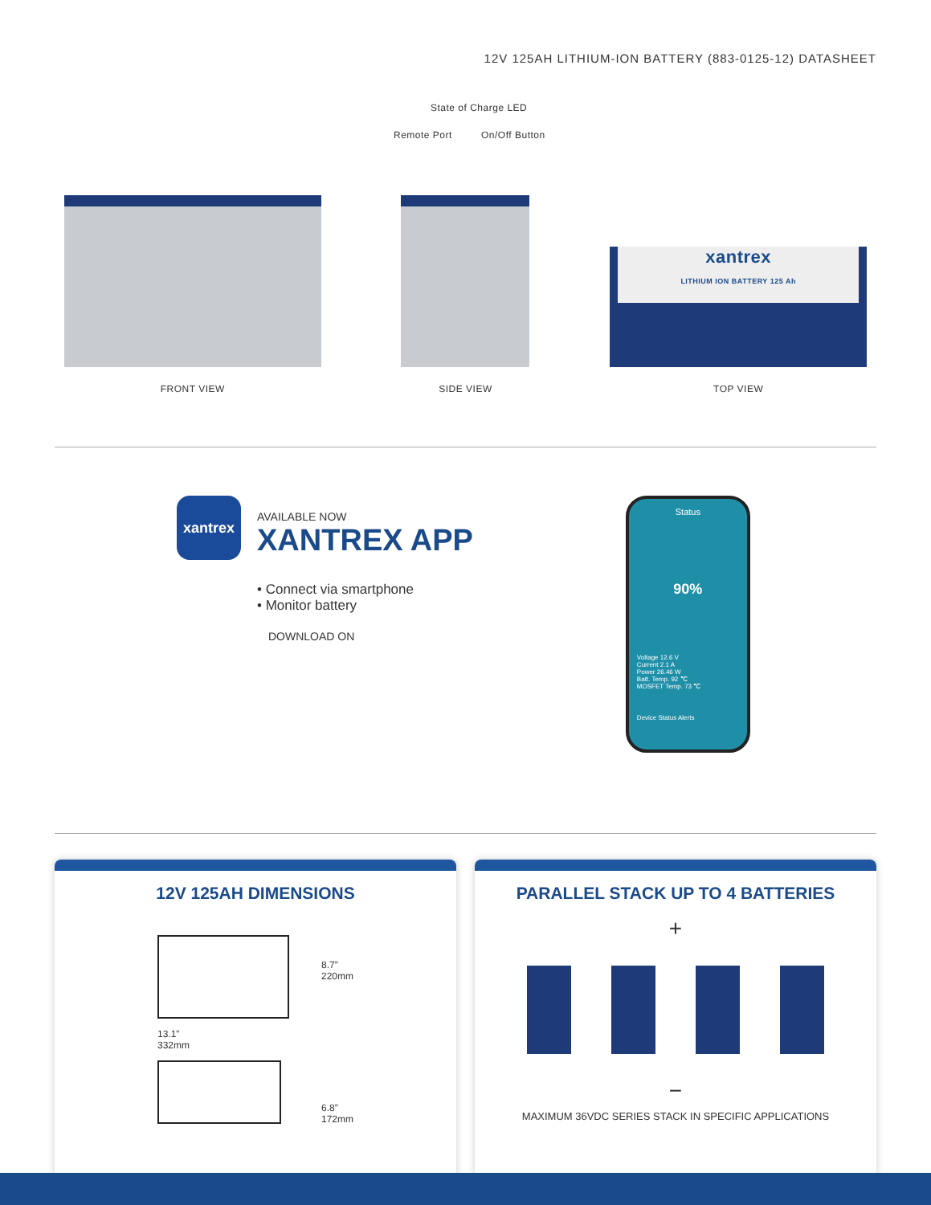12V 125AH LITHIUM-ION BATTERY (883-0125-12) DATASHEET
State of Charge LED
Remote Port On/Off Button
FRONT VIEW
SIDE VIEW
xantrex
LITHIUM ION BATTERY 125 Ah
TOP VIEW
xantrex
AVAILABLE NOW
XANTREX APP
• Connect via smartphone
• Monitor battery
DOWNLOAD ON
Status
90%
Voltage 12.6 V
Current 2.1 A
Power 26.46 W
Batt. Temp. 92 ℃
MOSFET Temp. 73 ℃
Device Status Alerts
12V 125AH DIMENSIONS
13.1”
332mm
8.7”
220mm
6.8”
172mm
PARALLEL STACK UP TO 4 BATTERIES
+
−
MAXIMUM 36VDC SERIES STACK IN SPECIFIC APPLICATIONS